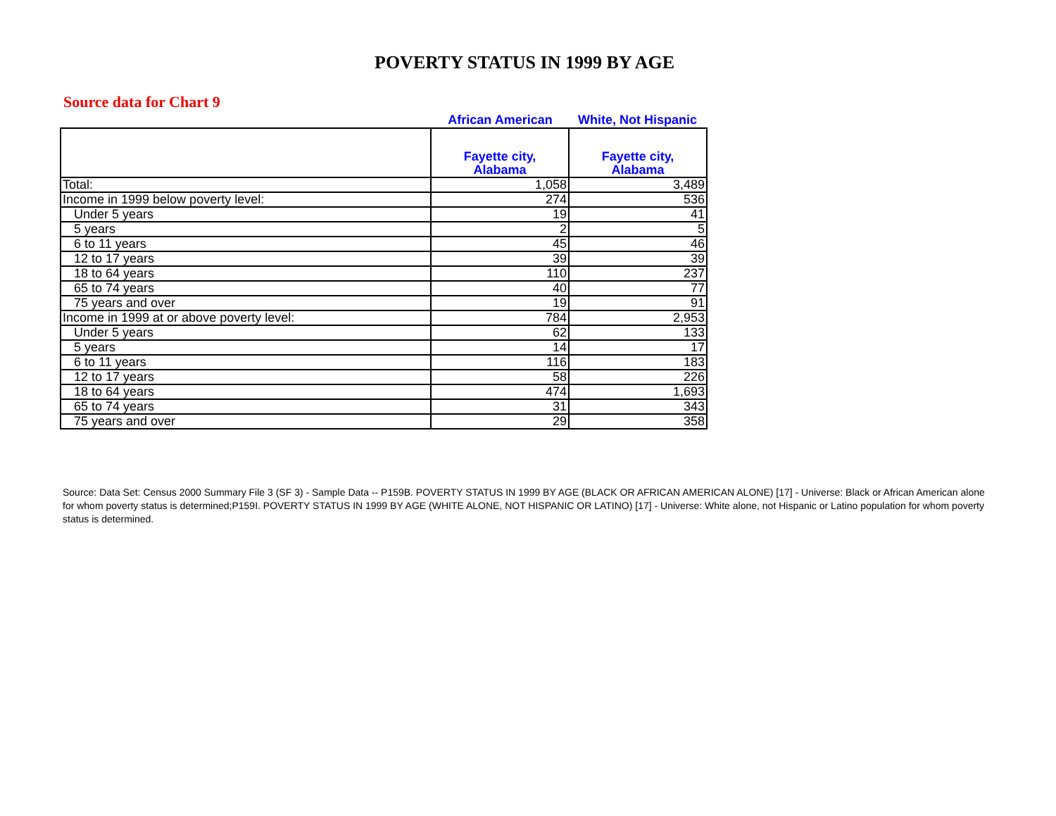POVERTY STATUS IN 1999 BY AGE
Source data for Chart 9
African American White, Not Hispanic
| | Fayette city, Alabama | Fayette city, Alabama |
| --- | --- | --- |
| Total: | 1,058 | 3,489 |
| Income in 1999 below poverty level: | 274 | 536 |
| Under 5 years | 19 | 41 |
| 5 years | 2 | 5 |
| 6 to 11 years | 45 | 46 |
| 12 to 17 years | 39 | 39 |
| 18 to 64 years | 110 | 237 |
| 65 to 74 years | 40 | 77 |
| 75 years and over | 19 | 91 |
| Income in 1999 at or above poverty level: | 784 | 2,953 |
| Under 5 years | 62 | 133 |
| 5 years | 14 | 17 |
| 6 to 11 years | 116 | 183 |
| 12 to 17 years | 58 | 226 |
| 18 to 64 years | 474 | 1,693 |
| 65 to 74 years | 31 | 343 |
| 75 years and over | 29 | 358 |
Source: Data Set: Census 2000 Summary File 3 (SF 3) - Sample Data -- P159B. POVERTY STATUS IN 1999 BY AGE (BLACK OR AFRICAN AMERICAN ALONE) [17] - Universe: Black or African American alone for whom poverty status is determined;P159I. POVERTY STATUS IN 1999 BY AGE (WHITE ALONE, NOT HISPANIC OR LATINO) [17] - Universe: White alone, not Hispanic or Latino population for whom poverty status is determined.